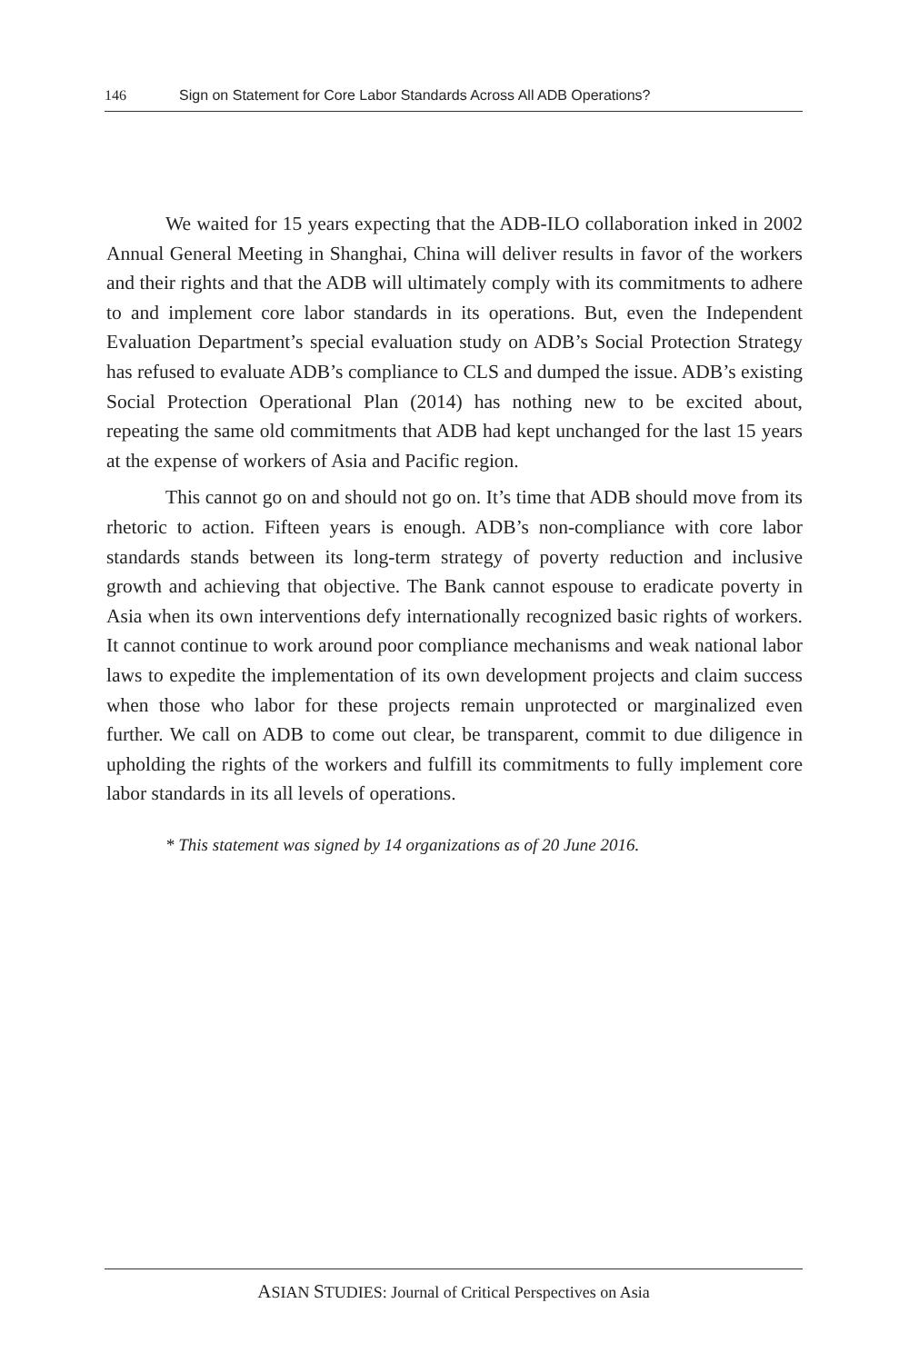146 Sign on Statement for Core Labor Standards Across All ADB Operations?
We waited for 15 years expecting that the ADB-ILO collaboration inked in 2002 Annual General Meeting in Shanghai, China will deliver results in favor of the workers and their rights and that the ADB will ultimately comply with its commitments to adhere to and implement core labor standards in its operations. But, even the Independent Evaluation Department’s special evaluation study on ADB’s Social Protection Strategy has refused to evaluate ADB’s compliance to CLS and dumped the issue. ADB’s existing Social Protection Operational Plan (2014) has nothing new to be excited about, repeating the same old commitments that ADB had kept unchanged for the last 15 years at the expense of workers of Asia and Pacific region.
This cannot go on and should not go on. It’s time that ADB should move from its rhetoric to action. Fifteen years is enough. ADB’s non-compliance with core labor standards stands between its long-term strategy of poverty reduction and inclusive growth and achieving that objective. The Bank cannot espouse to eradicate poverty in Asia when its own interventions defy internationally recognized basic rights of workers. It cannot continue to work around poor compliance mechanisms and weak national labor laws to expedite the implementation of its own development projects and claim success when those who labor for these projects remain unprotected or marginalized even further. We call on ADB to come out clear, be transparent, commit to due diligence in upholding the rights of the workers and fulfill its commitments to fully implement core labor standards in its all levels of operations.
* This statement was signed by 14 organizations as of 20 June 2016.
ASIAN STUDIES: Journal of Critical Perspectives on Asia